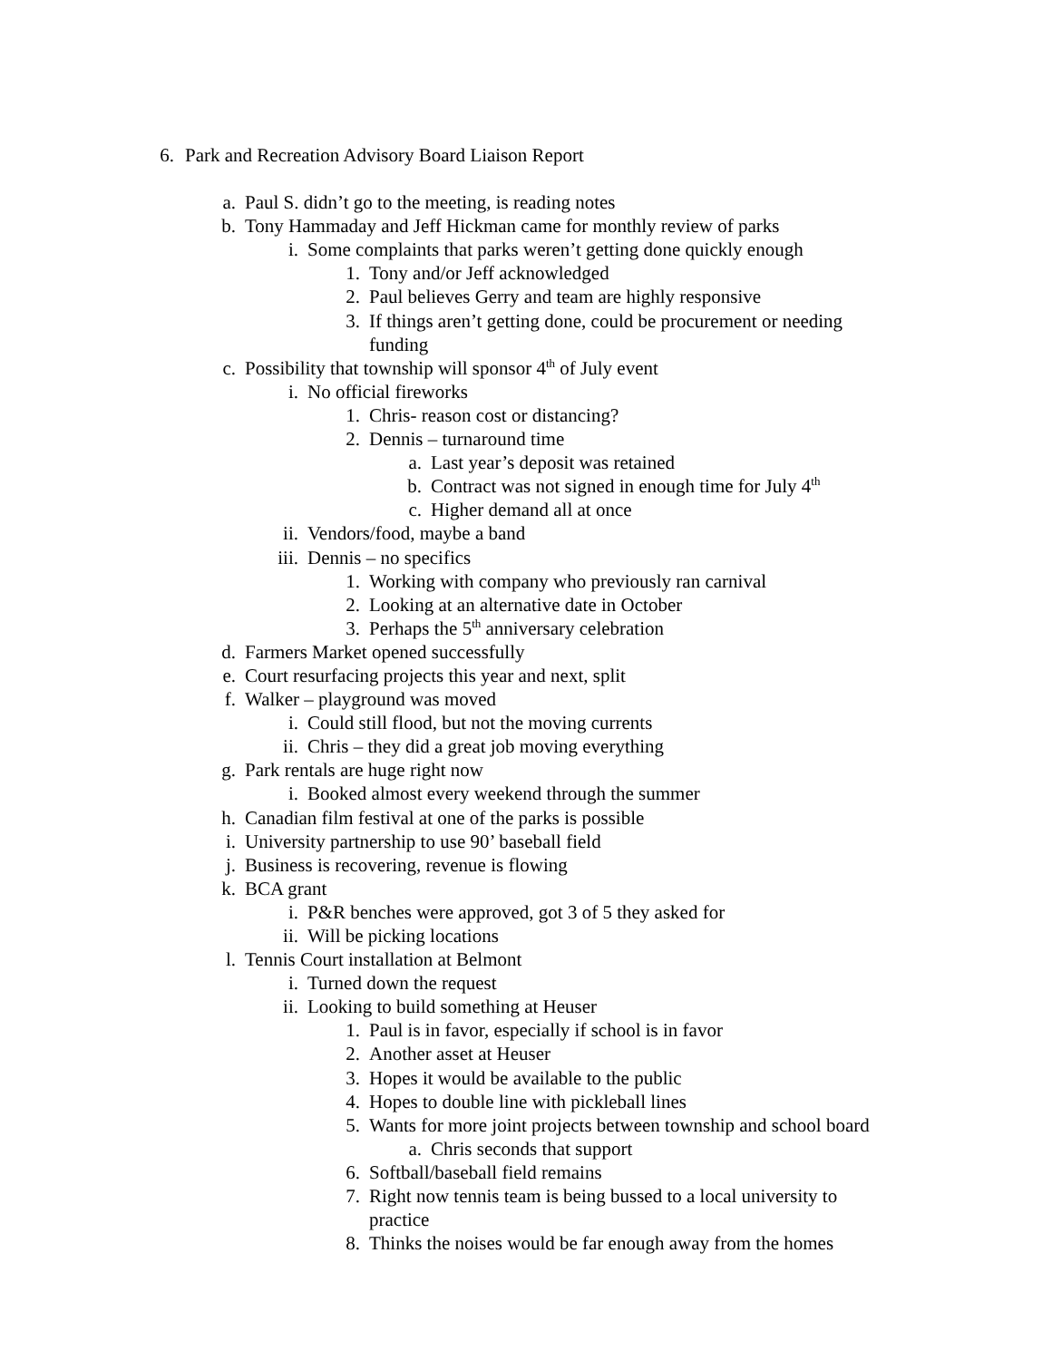6. Park and Recreation Advisory Board Liaison Report
a. Paul S. didn’t go to the meeting, is reading notes
b. Tony Hammaday and Jeff Hickman came for monthly review of parks
i. Some complaints that parks weren’t getting done quickly enough
1. Tony and/or Jeff acknowledged
2. Paul believes Gerry and team are highly responsive
3. If things aren’t getting done, could be procurement or needing
funding
c. Possibility that township will sponsor 4<sup>th</sup> of July event
i. No official fireworks
1. Chris- reason cost or distancing?
2. Dennis – turnaround time
a. Last year’s deposit was retained
b. Contract was not signed in enough time for July 4<sup>th</sup>
c. Higher demand all at once
ii. Vendors/food, maybe a band
iii. Dennis – no specifics
1. Working with company who previously ran carnival
2. Looking at an alternative date in October
3. Perhaps the 5<sup>th</sup> anniversary celebration
d. Farmers Market opened successfully
e. Court resurfacing projects this year and next, split
f. Walker – playground was moved
i. Could still flood, but not the moving currents
ii. Chris – they did a great job moving everything
g. Park rentals are huge right now
i. Booked almost every weekend through the summer
h. Canadian film festival at one of the parks is possible
i. University partnership to use 90’ baseball field
j. Business is recovering, revenue is flowing
k. BCA grant
i. P&R benches were approved, got 3 of 5 they asked for
ii. Will be picking locations
l. Tennis Court installation at Belmont
i. Turned down the request
ii. Looking to build something at Heuser
1. Paul is in favor, especially if school is in favor
2. Another asset at Heuser
3. Hopes it would be available to the public
4. Hopes to double line with pickleball lines
5. Wants for more joint projects between township and school board
a. Chris seconds that support
6. Softball/baseball field remains
7. Right now tennis team is being bussed to a local university to
practice
8. Thinks the noises would be far enough away from the homes